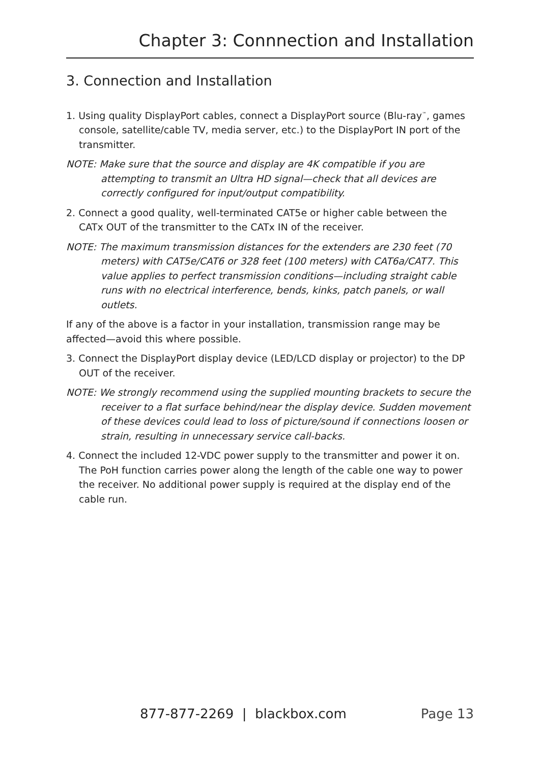Chapter 3: Connnection and Installation
3. Connection and Installation
1. Using quality DisplayPort cables, connect a DisplayPort source (Blu-ray<sup>™</sup>, games console, satellite/cable TV, media server, etc.) to the DisplayPort IN port of the transmitter.
NOTE: Make sure that the source and display are 4K compatible if you are attempting to transmit an Ultra HD signal—check that all devices are correctly configured for input/output compatibility.
2. Connect a good quality, well-terminated CAT5e or higher cable between the CATx OUT of the transmitter to the CATx IN of the receiver.
NOTE: The maximum transmission distances for the extenders are 230 feet (70 meters) with CAT5e/CAT6 or 328 feet (100 meters) with CAT6a/CAT7. This value applies to perfect transmission conditions—including straight cable runs with no electrical interference, bends, kinks, patch panels, or wall outlets.
If any of the above is a factor in your installation, transmission range may be affected—avoid this where possible.
3. Connect the DisplayPort display device (LED/LCD display or projector) to the DP OUT of the receiver.
NOTE: We strongly recommend using the supplied mounting brackets to secure the receiver to a flat surface behind/near the display device. Sudden movement of these devices could lead to loss of picture/sound if connections loosen or strain, resulting in unnecessary service call-backs.
4. Connect the included 12-VDC power supply to the transmitter and power it on. The PoH function carries power along the length of the cable one way to power the receiver. No additional power supply is required at the display end of the cable run.
877-877-2269 | blackbox.com Page 13